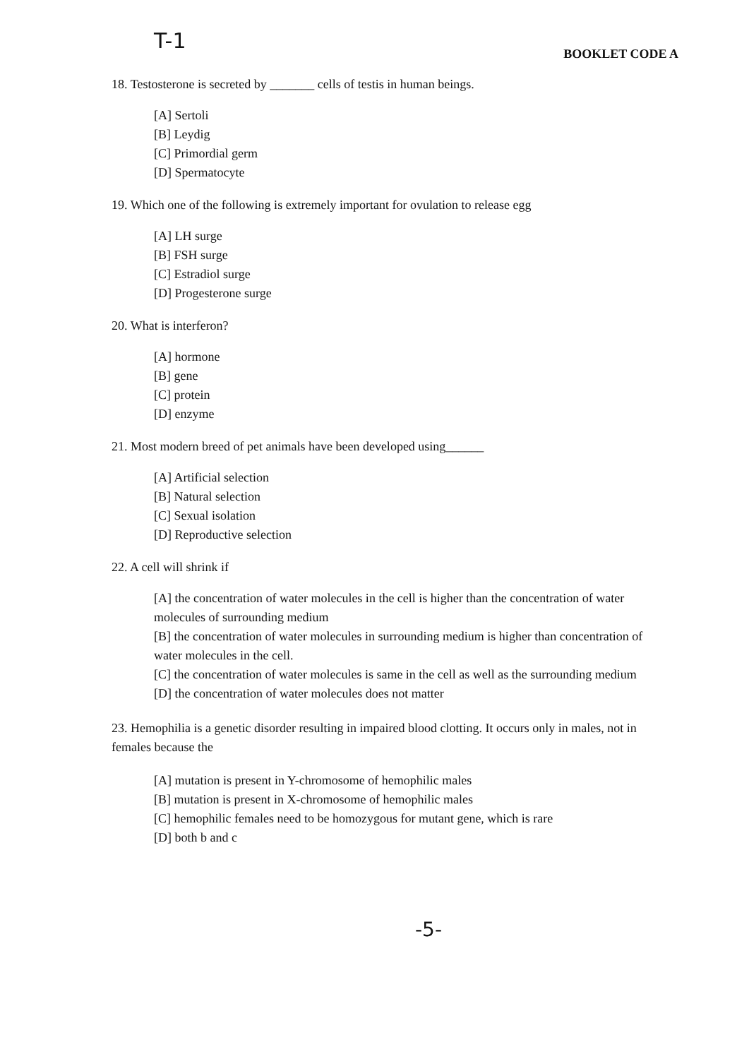T-1
BOOKLET CODE A
18. Testosterone is secreted by _______ cells of testis in human beings.
[A] Sertoli
[B] Leydig
[C] Primordial germ
[D] Spermatocyte
19. Which one of the following is extremely important for ovulation to release egg
[A] LH surge
[B] FSH surge
[C] Estradiol surge
[D] Progesterone surge
20. What is interferon?
[A] hormone
[B] gene
[C] protein
[D] enzyme
21. Most modern breed of pet animals have been developed using______
[A] Artificial selection
[B] Natural selection
[C] Sexual isolation
[D] Reproductive selection
22. A cell will shrink if
[A] the concentration of water molecules in the cell is higher than the concentration of water molecules of surrounding medium
[B] the concentration of water molecules in surrounding medium is higher than concentration of water molecules in the cell.
[C] the concentration of water molecules is same in the cell as well as the surrounding medium
[D] the concentration of water molecules does not matter
23. Hemophilia is a genetic disorder resulting in impaired blood clotting. It occurs only in males, not in females because the
[A] mutation is present in Y-chromosome of hemophilic males
[B] mutation is present in X-chromosome of hemophilic males
[C] hemophilic females need to be homozygous for mutant gene, which is rare
[D] both b and c
-5-